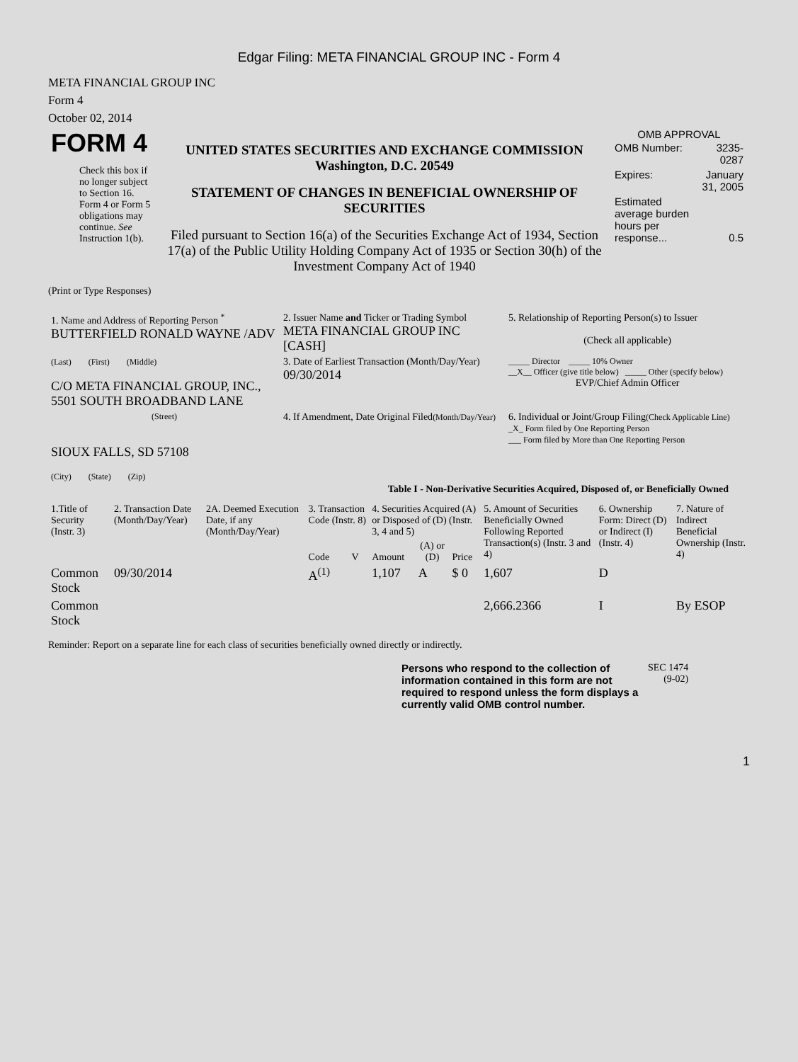Edgar Filing: META FINANCIAL GROUP INC - Form 4
META FINANCIAL GROUP INC
Form 4
October 02, 2014
| FORM 4 Check this box if no longer subject to Section 16. Form 4 or Form 5 obligations may continue. See Instruction 1(b). | UNITED STATES SECURITIES AND EXCHANGE COMMISSION Washington, D.C. 20549 STATEMENT OF CHANGES IN BENEFICIAL OWNERSHIP OF SECURITIES Filed pursuant to Section 16(a) of the Securities Exchange Act of 1934, Section 17(a) of the Public Utility Holding Company Act of 1935 or Section 30(h) of the Investment Company Act of 1940 | OMB APPROVAL / OMB Number: / 3235-0287 / / Expires: / January 31, 2005 / / Estimated average burden hours per response... / 0.5 / |
(Print or Type Responses)
| 1. Name and Address of Reporting Person <sup>*</sup> BUTTERFIELD RONALD WAYNE /ADV | 2. Issuer Name and Ticker or Trading Symbol META FINANCIAL GROUP INC [CASH] | 5. Relationship of Reporting Person(s) to Issuer (Check all applicable) |
| (Last) (First) (Middle) C/O META FINANCIAL GROUP, INC., 5501 SOUTH BROADBAND LANE | 3. Date of Earliest Transaction (Month/Day/Year) 09/30/2014 | _____ Director _____ 10% Owner __X__ Officer (give title below) _____ Other (specify below) EVP/Chief Admin Officer |
| (Street) SIOUX FALLS, SD 57108 (City) (State) (Zip) | 4. If Amendment, Date Original Filed (Month/Day/Year) | 6. Individual or Joint/Group Filing (Check Applicable Line) _X_ Form filed by One Reporting Person ___ Form filed by More than One Reporting Person |
Table I - Non-Derivative Securities Acquired, Disposed of, or Beneficially Owned
| 1.Title of Security (Instr. 3) | 2. Transaction Date (Month/Day/Year) | 2A. Deemed Execution Date, if any (Month/Day/Year) | 3. Transaction Code (Instr. 8) | | 4. Securities Acquired (A) or Disposed of (D) (Instr. 3, 4 and 5) | | | 5. Amount of Securities Beneficially Owned Following Reported Transaction(s) (Instr. 3 and 4) | 6. Ownership Form: Direct (D) or Indirect (I) (Instr. 4) | 7. Nature of Indirect Beneficial Ownership (Instr. 4) |
| --- | --- | --- | --- | --- | --- | --- | --- | --- | --- | --- |
| | | | Code | V | Amount | (A) or (D) | Price | | | |
| Common Stock | 09/30/2014 | | A<sup>(1)</sup> | | 1,107 | A | $ 0 | 1,607 | D | |
| Common Stock | | | | | | | | 2,666.2366 | I | By ESOP |
Reminder: Report on a separate line for each class of securities beneficially owned directly or indirectly.
| Persons who respond to the collection of information contained in this form are not required to respond unless the form displays a currently valid OMB control number. | SEC 1474 (9-02) |
1